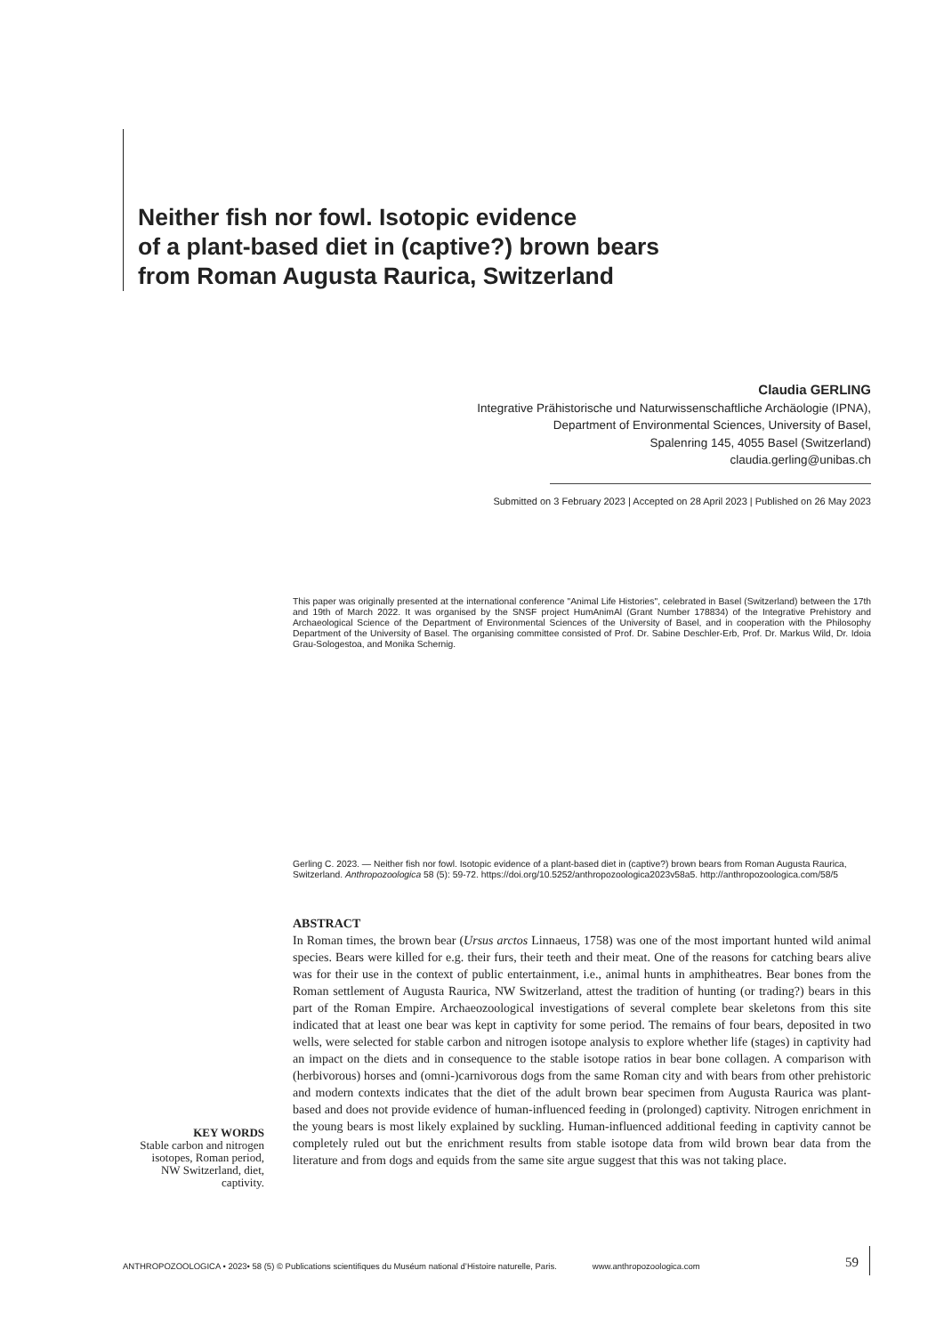Neither fish nor fowl. Isotopic evidence
of a plant-based diet in (captive?) brown bears
from Roman Augusta Raurica, Switzerland
Claudia GERLING
Integrative Prähistorische und Naturwissenschaftliche Archäologie (IPNA),
Department of Environmental Sciences, University of Basel,
Spalenring 145, 4055 Basel (Switzerland)
claudia.gerling@unibas.ch
Submitted on 3 February 2023 | Accepted on 28 April 2023 | Published on 26 May 2023
This paper was originally presented at the international conference "Animal Life Histories", celebrated in Basel (Switzerland) between the 17th and 19th of March 2022. It was organised by the SNSF project HumAnimAl (Grant Number 178834) of the Integrative Prehistory and Archaeological Science of the Department of Environmental Sciences of the University of Basel, and in cooperation with the Philosophy Department of the University of Basel. The organising committee consisted of Prof. Dr. Sabine Deschler-Erb, Prof. Dr. Markus Wild, Dr. Idoia Grau-Sologestoa, and Monika Schernig.
Gerling C. 2023. — Neither fish nor fowl. Isotopic evidence of a plant-based diet in (captive?) brown bears from Roman Augusta Raurica, Switzerland. Anthropozoologica 58 (5): 59-72. https://doi.org/10.5252/anthropozoologica2023v58a5. http://anthropozoologica.com/58/5
ABSTRACT
In Roman times, the brown bear (Ursus arctos Linnaeus, 1758) was one of the most important hunted wild animal species. Bears were killed for e.g. their furs, their teeth and their meat. One of the reasons for catching bears alive was for their use in the context of public entertainment, i.e., animal hunts in amphitheatres. Bear bones from the Roman settlement of Augusta Raurica, NW Switzerland, attest the tradition of hunting (or trading?) bears in this part of the Roman Empire. Archaeozoological investigations of several complete bear skeletons from this site indicated that at least one bear was kept in captivity for some period. The remains of four bears, deposited in two wells, were selected for stable carbon and nitrogen isotope analysis to explore whether life (stages) in captivity had an impact on the diets and in consequence to the stable isotope ratios in bear bone collagen. A comparison with (herbivorous) horses and (omni-)carnivorous dogs from the same Roman city and with bears from other prehistoric and modern contexts indicates that the diet of the adult brown bear specimen from Augusta Raurica was plant-based and does not provide evidence of human-influenced feeding in (prolonged) captivity. Nitrogen enrichment in the young bears is most likely explained by suckling. Human-influenced additional feeding in captivity cannot be completely ruled out but the enrichment results from stable isotope data from wild brown bear data from the literature and from dogs and equids from the same site argue suggest that this was not taking place.
KEY WORDS
Stable carbon and nitrogen isotopes, Roman period, NW Switzerland, diet, captivity.
ANTHROPOZOOLOGICA • 2023• 58 (5) © Publications scientifiques du Muséum national d’Histoire naturelle, Paris. www.anthropozoologica.com 59